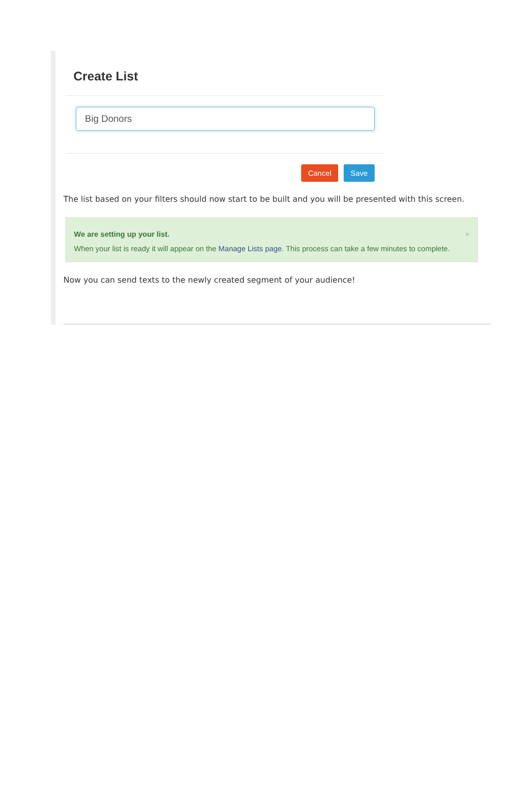Create List
Big Donors
Cancel Save
The list based on your filters should now start to be built and you will be presented with this screen.
× We are setting up your list.
When your list is ready it will appear on the Manage Lists page. This process can take a few minutes to complete.
Now you can send texts to the newly created segment of your audience!